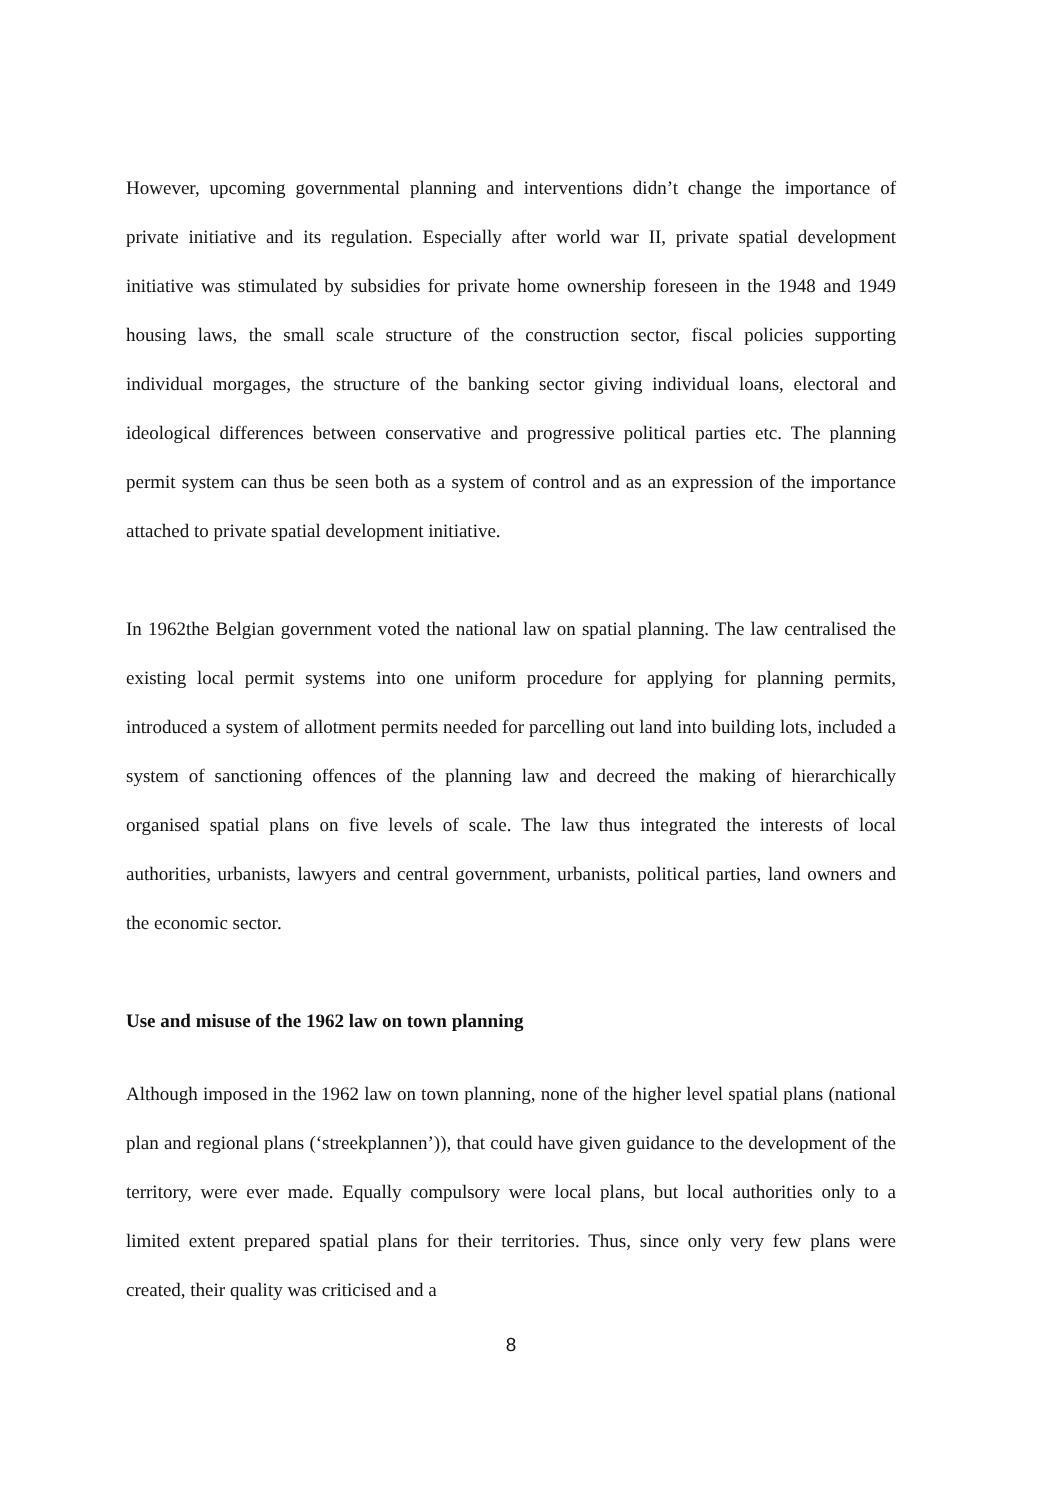However, upcoming governmental planning and interventions didn’t change the importance of private initiative and its regulation. Especially after world war II, private spatial development initiative was stimulated by subsidies for private home ownership foreseen in the 1948 and 1949 housing laws, the small scale structure of the construction sector, fiscal policies supporting individual morgages, the structure of the banking sector giving individual loans, electoral and ideological differences between conservative and progressive political parties etc. The planning permit system can thus be seen both as a system of control and as an expression of the importance attached to private spatial development initiative.
In 1962the Belgian government voted the national law on spatial planning. The law centralised the existing local permit systems into one uniform procedure for applying for planning permits, introduced a system of allotment permits needed for parcelling out land into building lots, included a system of sanctioning offences of the planning law and decreed the making of hierarchically organised spatial plans on five levels of scale. The law thus integrated the interests of local authorities, urbanists, lawyers and central government, urbanists, political parties, land owners and the economic sector.
Use and misuse of the 1962 law on town planning
Although imposed in the 1962 law on town planning, none of the higher level spatial plans (national plan and regional plans (‘streekplannen’)), that could have given guidance to the development of the territory, were ever made. Equally compulsory were local plans, but local authorities only to a limited extent prepared spatial plans for their territories. Thus, since only very few plans were created, their quality was criticised and a
8